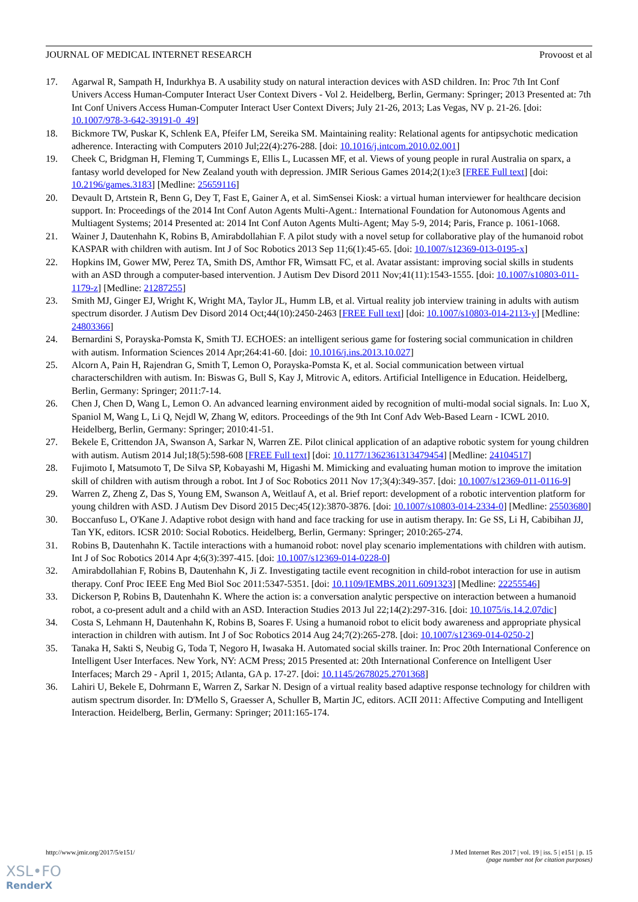JOURNAL OF MEDICAL INTERNET RESEARCH Provoost et al
17. Agarwal R, Sampath H, Indurkhya B. A usability study on natural interaction devices with ASD children. In: Proc 7th Int Conf Univers Access Human-Computer Interact User Context Divers - Vol 2. Heidelberg, Berlin, Germany: Springer; 2013 Presented at: 7th Int Conf Univers Access Human-Computer Interact User Context Divers; July 21-26, 2013; Las Vegas, NV p. 21-26. [doi: 10.1007/978-3-642-39191-0_49]
18. Bickmore TW, Puskar K, Schlenk EA, Pfeifer LM, Sereika SM. Maintaining reality: Relational agents for antipsychotic medication adherence. Interacting with Computers 2010 Jul;22(4):276-288. [doi: 10.1016/j.intcom.2010.02.001]
19. Cheek C, Bridgman H, Fleming T, Cummings E, Ellis L, Lucassen MF, et al. Views of young people in rural Australia on sparx, a fantasy world developed for New Zealand youth with depression. JMIR Serious Games 2014;2(1):e3 [FREE Full text] [doi: 10.2196/games.3183] [Medline: 25659116]
20. Devault D, Artstein R, Benn G, Dey T, Fast E, Gainer A, et al. SimSensei Kiosk: a virtual human interviewer for healthcare decision support. In: Proceedings of the 2014 Int Conf Auton Agents Multi-Agent.: International Foundation for Autonomous Agents and Multiagent Systems; 2014 Presented at: 2014 Int Conf Auton Agents Multi-Agent; May 5-9, 2014; Paris, France p. 1061-1068.
21. Wainer J, Dautenhahn K, Robins B, Amirabdollahian F. A pilot study with a novel setup for collaborative play of the humanoid robot KASPAR with children with autism. Int J of Soc Robotics 2013 Sep 11;6(1):45-65. [doi: 10.1007/s12369-013-0195-x]
22. Hopkins IM, Gower MW, Perez TA, Smith DS, Amthor FR, Wimsatt FC, et al. Avatar assistant: improving social skills in students with an ASD through a computer-based intervention. J Autism Dev Disord 2011 Nov;41(11):1543-1555. [doi: 10.1007/s10803-011-1179-z] [Medline: 21287255]
23. Smith MJ, Ginger EJ, Wright K, Wright MA, Taylor JL, Humm LB, et al. Virtual reality job interview training in adults with autism spectrum disorder. J Autism Dev Disord 2014 Oct;44(10):2450-2463 [FREE Full text] [doi: 10.1007/s10803-014-2113-y] [Medline: 24803366]
24. Bernardini S, Porayska-Pomsta K, Smith TJ. ECHOES: an intelligent serious game for fostering social communication in children with autism. Information Sciences 2014 Apr;264:41-60. [doi: 10.1016/j.ins.2013.10.027]
25. Alcorn A, Pain H, Rajendran G, Smith T, Lemon O, Porayska-Pomsta K, et al. Social communication between virtual characterschildren with autism. In: Biswas G, Bull S, Kay J, Mitrovic A, editors. Artificial Intelligence in Education. Heidelberg, Berlin, Germany: Springer; 2011:7-14.
26. Chen J, Chen D, Wang L, Lemon O. An advanced learning environment aided by recognition of multi-modal social signals. In: Luo X, Spaniol M, Wang L, Li Q, Nejdl W, Zhang W, editors. Proceedings of the 9th Int Conf Adv Web-Based Learn - ICWL 2010. Heidelberg, Berlin, Germany: Springer; 2010:41-51.
27. Bekele E, Crittendon JA, Swanson A, Sarkar N, Warren ZE. Pilot clinical application of an adaptive robotic system for young children with autism. Autism 2014 Jul;18(5):598-608 [FREE Full text] [doi: 10.1177/1362361313479454] [Medline: 24104517]
28. Fujimoto I, Matsumoto T, De Silva SP, Kobayashi M, Higashi M. Mimicking and evaluating human motion to improve the imitation skill of children with autism through a robot. Int J of Soc Robotics 2011 Nov 17;3(4):349-357. [doi: 10.1007/s12369-011-0116-9]
29. Warren Z, Zheng Z, Das S, Young EM, Swanson A, Weitlauf A, et al. Brief report: development of a robotic intervention platform for young children with ASD. J Autism Dev Disord 2015 Dec;45(12):3870-3876. [doi: 10.1007/s10803-014-2334-0] [Medline: 25503680]
30. Boccanfuso L, O'Kane J. Adaptive robot design with hand and face tracking for use in autism therapy. In: Ge SS, Li H, Cabibihan JJ, Tan YK, editors. ICSR 2010: Social Robotics. Heidelberg, Berlin, Germany: Springer; 2010:265-274.
31. Robins B, Dautenhahn K. Tactile interactions with a humanoid robot: novel play scenario implementations with children with autism. Int J of Soc Robotics 2014 Apr 4;6(3):397-415. [doi: 10.1007/s12369-014-0228-0]
32. Amirabdollahian F, Robins B, Dautenhahn K, Ji Z. Investigating tactile event recognition in child-robot interaction for use in autism therapy. Conf Proc IEEE Eng Med Biol Soc 2011:5347-5351. [doi: 10.1109/IEMBS.2011.6091323] [Medline: 22255546]
33. Dickerson P, Robins B, Dautenhahn K. Where the action is: a conversation analytic perspective on interaction between a humanoid robot, a co-present adult and a child with an ASD. Interaction Studies 2013 Jul 22;14(2):297-316. [doi: 10.1075/is.14.2.07dic]
34. Costa S, Lehmann H, Dautenhahn K, Robins B, Soares F. Using a humanoid robot to elicit body awareness and appropriate physical interaction in children with autism. Int J of Soc Robotics 2014 Aug 24;7(2):265-278. [doi: 10.1007/s12369-014-0250-2]
35. Tanaka H, Sakti S, Neubig G, Toda T, Negoro H, Iwasaka H. Automated social skills trainer. In: Proc 20th International Conference on Intelligent User Interfaces. New York, NY: ACM Press; 2015 Presented at: 20th International Conference on Intelligent User Interfaces; March 29 - April 1, 2015; Atlanta, GA p. 17-27. [doi: 10.1145/2678025.2701368]
36. Lahiri U, Bekele E, Dohrmann E, Warren Z, Sarkar N. Design of a virtual reality based adaptive response technology for children with autism spectrum disorder. In: D'Mello S, Graesser A, Schuller B, Martin JC, editors. ACII 2011: Affective Computing and Intelligent Interaction. Heidelberg, Berlin, Germany: Springer; 2011:165-174.
http://www.jmir.org/2017/5/e151/ J Med Internet Res 2017 | vol. 19 | iss. 5 | e151 | p. 15
(page number not for citation purposes)
XSL•FO
RenderX